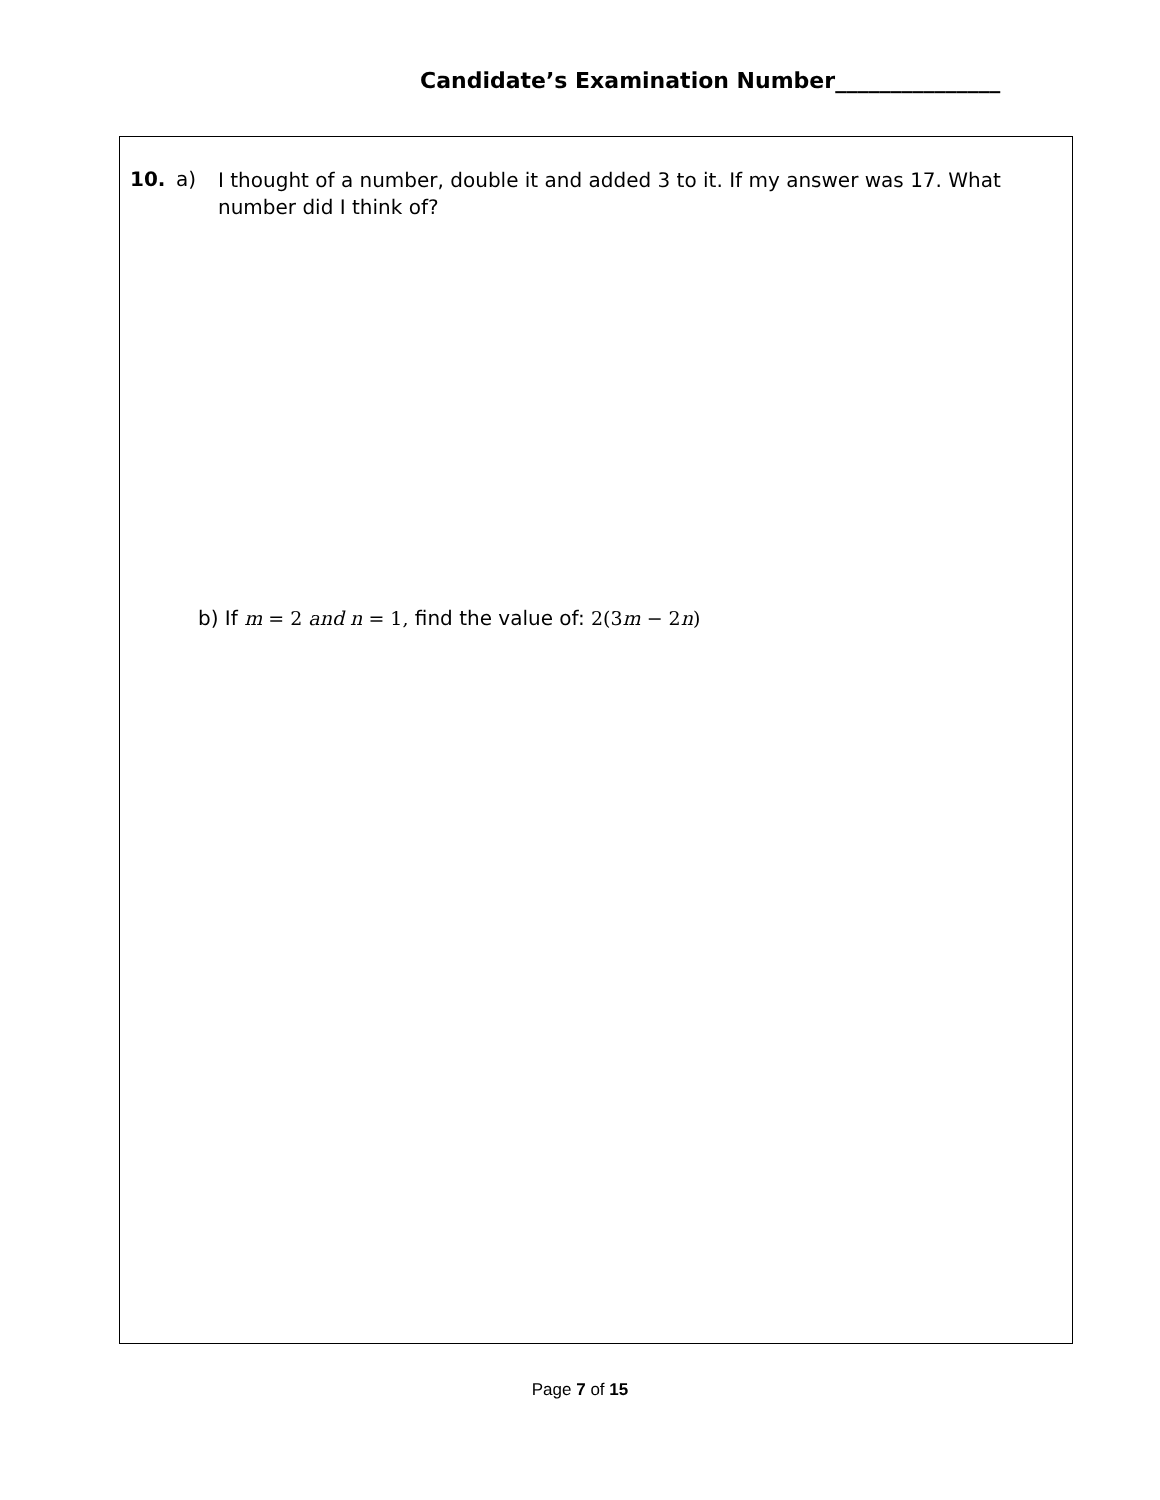Candidate’s Examination Number_______________
10. a) I thought of a number, double it and added 3 to it. If my answer was 17. What number did I think of?
b) If m = 2 and n = 1, find the value of: 2(3m − 2n)
Page 7 of 15